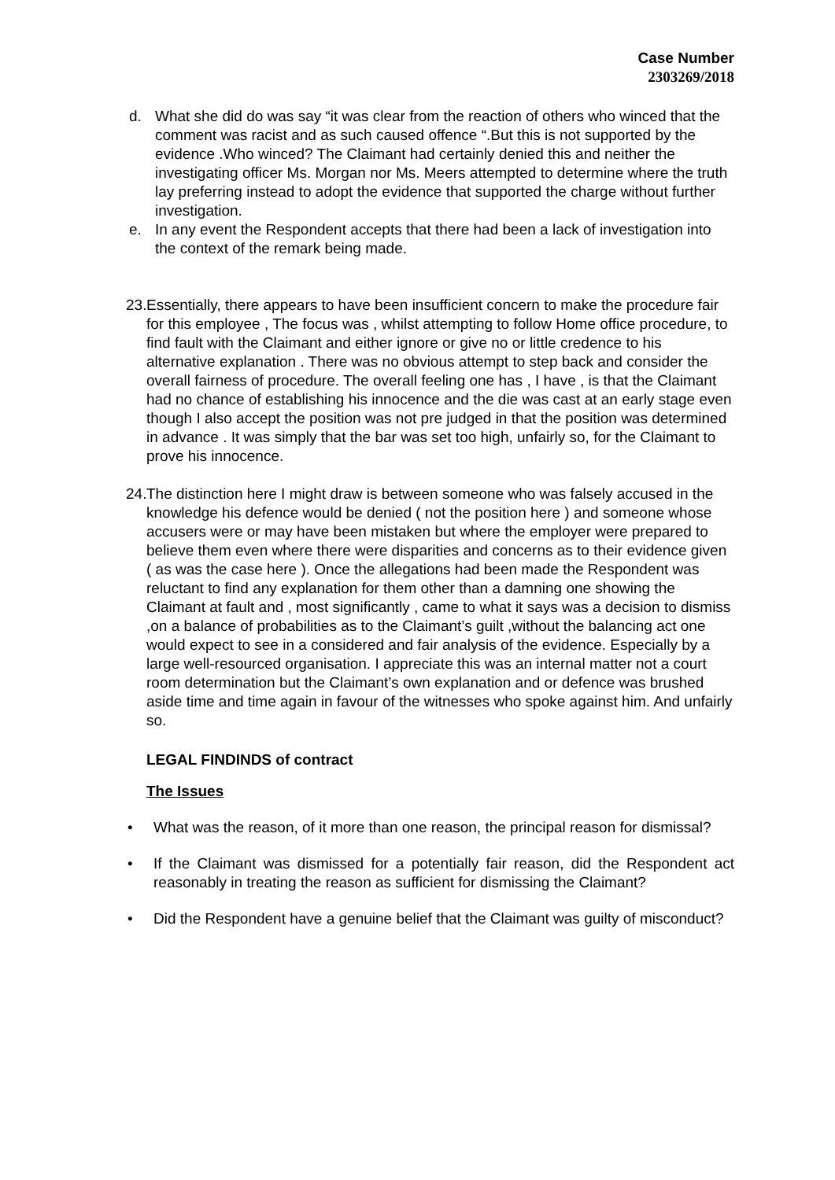Case Number
2303269/2018
d. What she did do was say “it was clear from the reaction of others who winced that the comment was racist and as such caused offence “.But this is not supported by the evidence .Who winced? The Claimant had certainly denied this and neither the investigating officer Ms. Morgan nor Ms. Meers attempted to determine where the truth lay preferring instead to adopt the evidence that supported the charge without further investigation.
e. In any event the Respondent accepts that there had been a lack of investigation into the context of the remark being made.
23.
Essentially, there appears to have been insufficient concern to make the procedure fair for this employee , The focus was , whilst attempting to follow Home office procedure, to find fault with the Claimant and either ignore or give no or little credence to his alternative explanation . There was no obvious attempt to step back and consider the overall fairness of procedure. The overall feeling one has , I have , is that the Claimant had no chance of establishing his innocence and the die was cast at an early stage even though I also accept the position was not pre judged in that the position was determined in advance . It was simply that the bar was set too high, unfairly so, for the Claimant to prove his innocence.
24.
The distinction here I might draw is between someone who was falsely accused in the knowledge his defence would be denied ( not the position here ) and someone whose accusers were or may have been mistaken but where the employer were prepared to believe them even where there were disparities and concerns as to their evidence given ( as was the case here ). Once the allegations had been made the Respondent was reluctant to find any explanation for them other than a damning one showing the Claimant at fault and , most significantly , came to what it says was a decision to dismiss ,on a balance of probabilities as to the Claimant’s guilt ,without the balancing act one would expect to see in a considered and fair analysis of the evidence. Especially by a large well-resourced organisation. I appreciate this was an internal matter not a court room determination but the Claimant’s own explanation and or defence was brushed aside time and time again in favour of the witnesses who spoke against him. And unfairly so.
LEGAL FINDINDS of contract
The Issues
• What was the reason, of it more than one reason, the principal reason for dismissal?
• If the Claimant was dismissed for a potentially fair reason, did the Respondent act reasonably in treating the reason as sufficient for dismissing the Claimant?
• Did the Respondent have a genuine belief that the Claimant was guilty of misconduct?